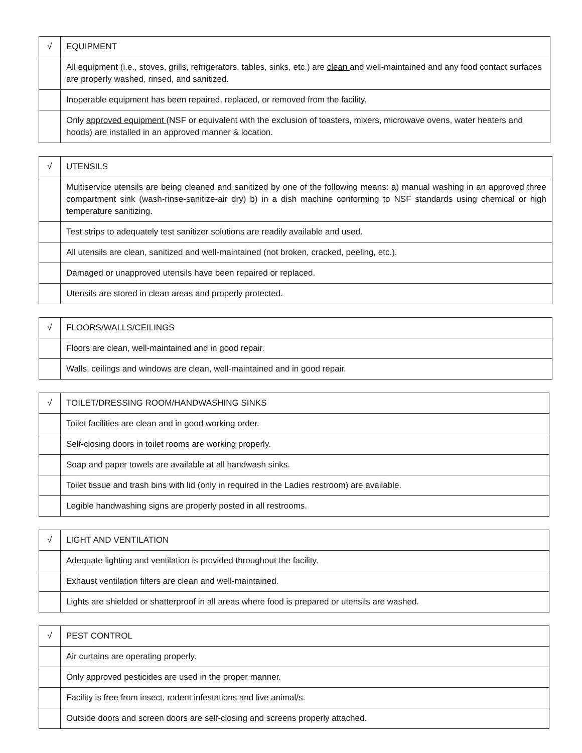| √ | EQUIPMENT |
| | All equipment (i.e., stoves, grills, refrigerators, tables, sinks, etc.) are clean and well-maintained and any food contact surfaces are properly washed, rinsed, and sanitized. |
| | Inoperable equipment has been repaired, replaced, or removed from the facility. |
| | Only approved equipment (NSF or equivalent with the exclusion of toasters, mixers, microwave ovens, water heaters and hoods) are installed in an approved manner & location. |
| √ | UTENSILS |
| | Multiservice utensils are being cleaned and sanitized by one of the following means: a) manual washing in an approved three compartment sink (wash-rinse-sanitize-air dry) b) in a dish machine conforming to NSF standards using chemical or high temperature sanitizing. |
| | Test strips to adequately test sanitizer solutions are readily available and used. |
| | All utensils are clean, sanitized and well-maintained (not broken, cracked, peeling, etc.). |
| | Damaged or unapproved utensils have been repaired or replaced. |
| | Utensils are stored in clean areas and properly protected. |
| √ | FLOORS/WALLS/CEILINGS |
| | Floors are clean, well-maintained and in good repair. |
| | Walls, ceilings and windows are clean, well-maintained and in good repair. |
| √ | TOILET/DRESSING ROOM/HANDWASHING SINKS |
| | Toilet facilities are clean and in good working order. |
| | Self-closing doors in toilet rooms are working properly. |
| | Soap and paper towels are available at all handwash sinks. |
| | Toilet tissue and trash bins with lid (only in required in the Ladies restroom) are available. |
| | Legible handwashing signs are properly posted in all restrooms. |
| √ | LIGHT AND VENTILATION |
| | Adequate lighting and ventilation is provided throughout the facility. |
| | Exhaust ventilation filters are clean and well-maintained. |
| | Lights are shielded or shatterproof in all areas where food is prepared or utensils are washed. |
| √ | PEST CONTROL |
| | Air curtains are operating properly. |
| | Only approved pesticides are used in the proper manner. |
| | Facility is free from insect, rodent infestations and live animal/s. |
| | Outside doors and screen doors are self-closing and screens properly attached. |